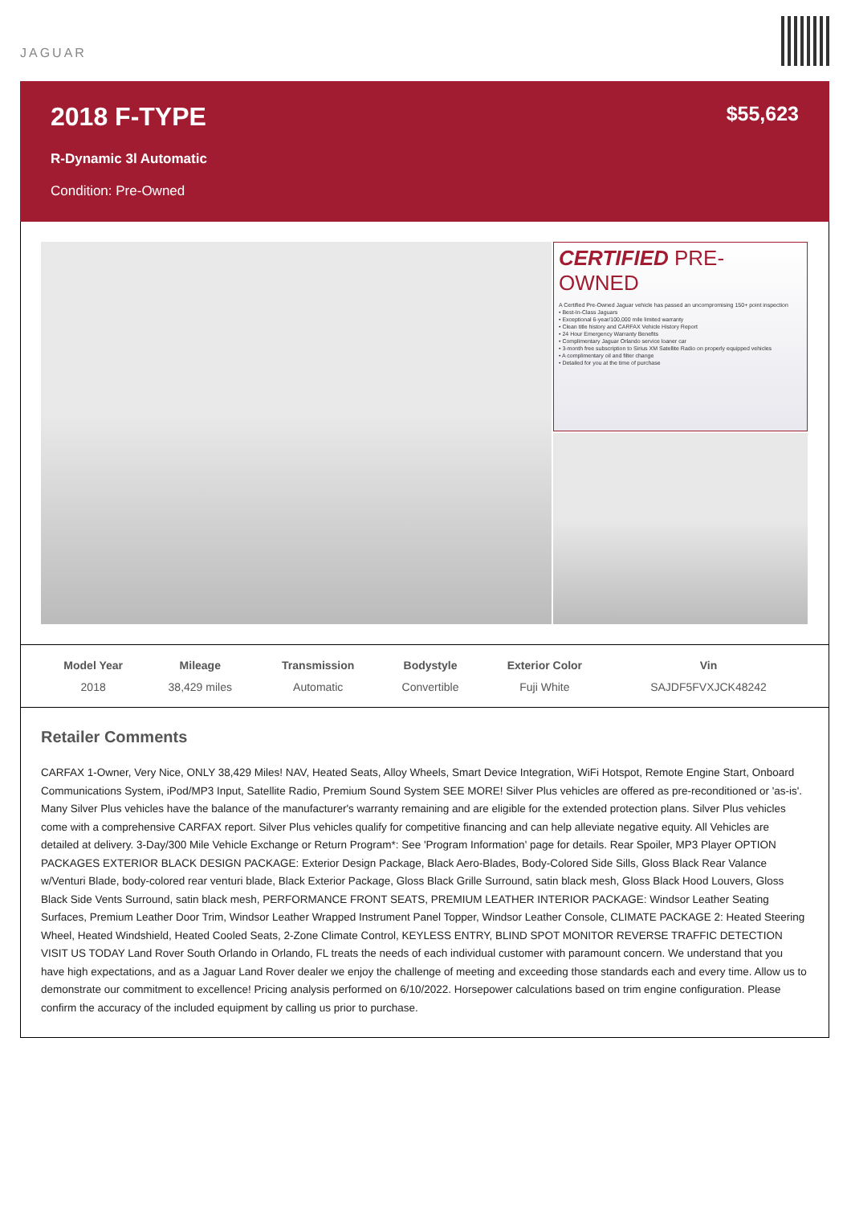JAGUAR
2018 F-TYPE
$55,623
R-Dynamic 3l Automatic
Condition: Pre-Owned
CERTIFIED PRE-OWNED
A Certified Pre-Owned Jaguar vehicle has passed an uncompromising 150+ point inspection
• Best-In-Class Jaguars
• Exceptional 6-year/100,000 mile limited warranty
• Clean title history and CARFAX Vehicle History Report
• 24 Hour Emergency Warranty Benefits
• Complimentary Jaguar Orlando service loaner car
• 3-month free subscription to Sirius XM Satellite Radio on properly equipped vehicles
• A complimentary oil and filter change
• Detailed for you at the time of purchase
| Model Year | Mileage | Transmission | Bodystyle | Exterior Color | Vin |
| --- | --- | --- | --- | --- | --- |
| 2018 | 38,429 miles | Automatic | Convertible | Fuji White | SAJDF5FVXJCK48242 |
Retailer Comments
CARFAX 1-Owner, Very Nice, ONLY 38,429 Miles! NAV, Heated Seats, Alloy Wheels, Smart Device Integration, WiFi Hotspot, Remote Engine Start, Onboard Communications System, iPod/MP3 Input, Satellite Radio, Premium Sound System SEE MORE! Silver Plus vehicles are offered as pre-reconditioned or 'as-is'. Many Silver Plus vehicles have the balance of the manufacturer's warranty remaining and are eligible for the extended protection plans. Silver Plus vehicles come with a comprehensive CARFAX report. Silver Plus vehicles qualify for competitive financing and can help alleviate negative equity. All Vehicles are detailed at delivery. 3-Day/300 Mile Vehicle Exchange or Return Program*: See 'Program Information' page for details. Rear Spoiler, MP3 Player OPTION PACKAGES EXTERIOR BLACK DESIGN PACKAGE: Exterior Design Package, Black Aero-Blades, Body-Colored Side Sills, Gloss Black Rear Valance w/Venturi Blade, body-colored rear venturi blade, Black Exterior Package, Gloss Black Grille Surround, satin black mesh, Gloss Black Hood Louvers, Gloss Black Side Vents Surround, satin black mesh, PERFORMANCE FRONT SEATS, PREMIUM LEATHER INTERIOR PACKAGE: Windsor Leather Seating Surfaces, Premium Leather Door Trim, Windsor Leather Wrapped Instrument Panel Topper, Windsor Leather Console, CLIMATE PACKAGE 2: Heated Steering Wheel, Heated Windshield, Heated Cooled Seats, 2-Zone Climate Control, KEYLESS ENTRY, BLIND SPOT MONITOR REVERSE TRAFFIC DETECTION VISIT US TODAY Land Rover South Orlando in Orlando, FL treats the needs of each individual customer with paramount concern. We understand that you have high expectations, and as a Jaguar Land Rover dealer we enjoy the challenge of meeting and exceeding those standards each and every time. Allow us to demonstrate our commitment to excellence! Pricing analysis performed on 6/10/2022. Horsepower calculations based on trim engine configuration. Please confirm the accuracy of the included equipment by calling us prior to purchase.